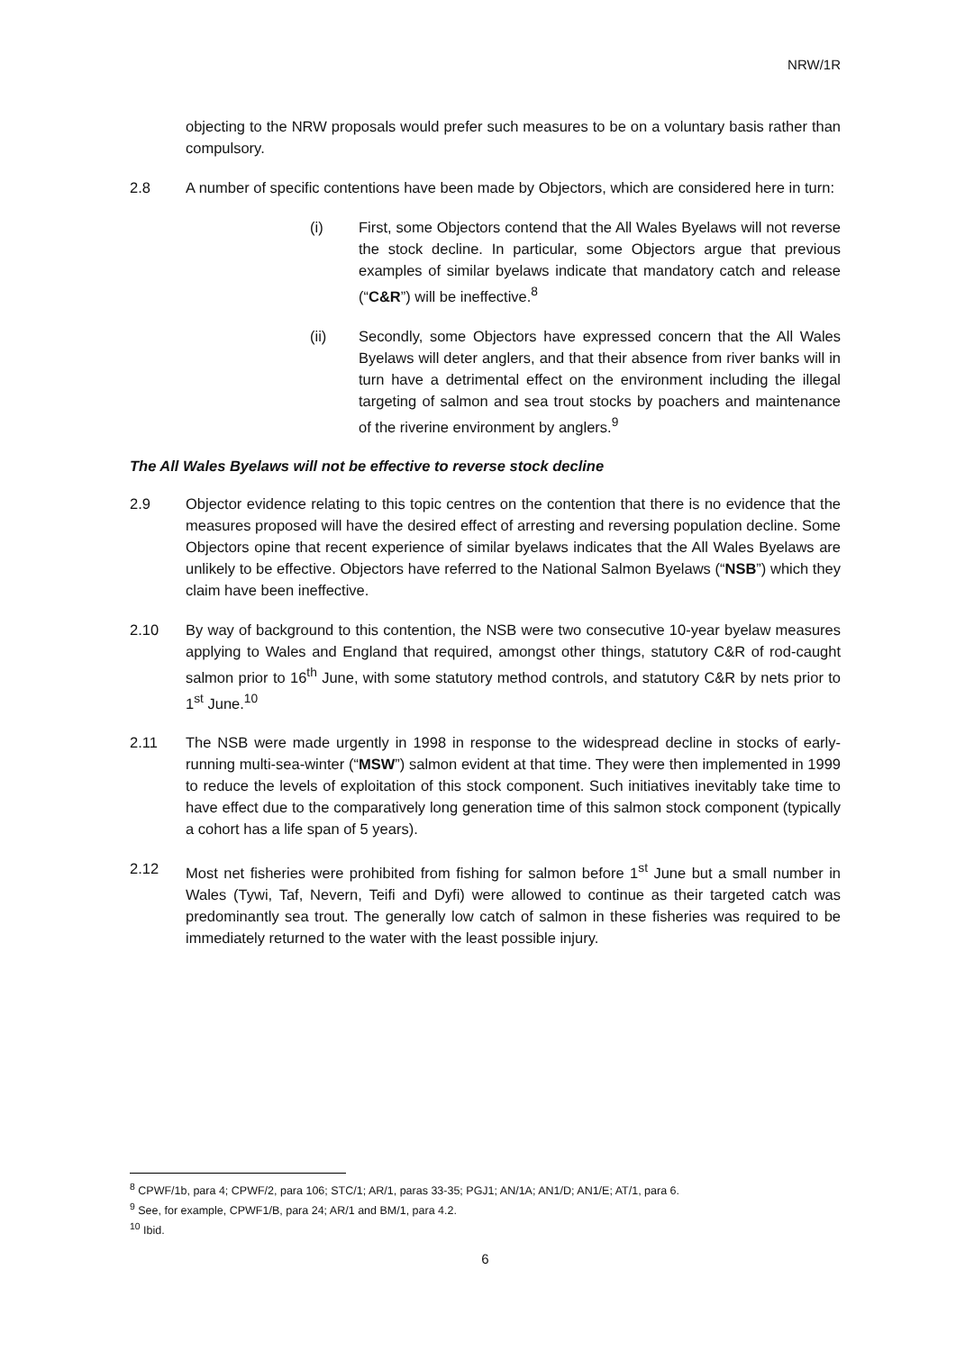NRW/1R
objecting to the NRW proposals would prefer such measures to be on a voluntary basis rather than compulsory.
2.8 A number of specific contentions have been made by Objectors, which are considered here in turn:
(i) First, some Objectors contend that the All Wales Byelaws will not reverse the stock decline. In particular, some Objectors argue that previous examples of similar byelaws indicate that mandatory catch and release (“C&R”) will be ineffective.<sup>8</sup>
(ii) Secondly, some Objectors have expressed concern that the All Wales Byelaws will deter anglers, and that their absence from river banks will in turn have a detrimental effect on the environment including the illegal targeting of salmon and sea trout stocks by poachers and maintenance of the riverine environment by anglers.<sup>9</sup>
The All Wales Byelaws will not be effective to reverse stock decline
2.9 Objector evidence relating to this topic centres on the contention that there is no evidence that the measures proposed will have the desired effect of arresting and reversing population decline. Some Objectors opine that recent experience of similar byelaws indicates that the All Wales Byelaws are unlikely to be effective. Objectors have referred to the National Salmon Byelaws (“NSB”) which they claim have been ineffective.
2.10 By way of background to this contention, the NSB were two consecutive 10-year byelaw measures applying to Wales and England that required, amongst other things, statutory C&R of rod-caught salmon prior to 16<sup>th</sup> June, with some statutory method controls, and statutory C&R by nets prior to 1<sup>st</sup> June.<sup>10</sup>
2.11 The NSB were made urgently in 1998 in response to the widespread decline in stocks of early-running multi-sea-winter (“MSW”) salmon evident at that time. They were then implemented in 1999 to reduce the levels of exploitation of this stock component. Such initiatives inevitably take time to have effect due to the comparatively long generation time of this salmon stock component (typically a cohort has a life span of 5 years).
2.12 Most net fisheries were prohibited from fishing for salmon before 1<sup>st</sup> June but a small number in Wales (Tywi, Taf, Nevern, Teifi and Dyfi) were allowed to continue as their targeted catch was predominantly sea trout. The generally low catch of salmon in these fisheries was required to be immediately returned to the water with the least possible injury.
<sup>8</sup> CPWF/1b, para 4; CPWF/2, para 106; STC/1; AR/1, paras 33-35; PGJ1; AN/1A; AN1/D; AN1/E; AT/1, para 6.
<sup>9</sup> See, for example, CPWF1/B, para 24; AR/1 and BM/1, para 4.2.
<sup>10</sup> Ibid.
6